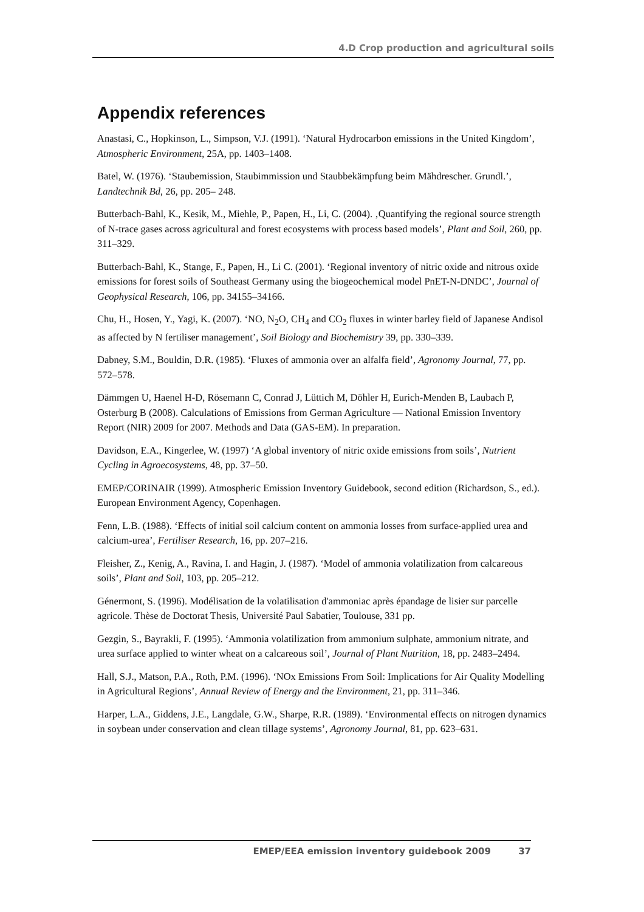4.D Crop production and agricultural soils
Appendix references
Anastasi, C., Hopkinson, L., Simpson, V.J. (1991). ‘Natural Hydrocarbon emissions in the United Kingdom’, Atmospheric Environment, 25A, pp. 1403–1408.
Batel, W. (1976). ‘Staubemission, Staubimmission und Staubbekämpfung beim Mähdrescher. Grundl.’, Landtechnik Bd, 26, pp. 205– 248.
Butterbach-Bahl, K., Kesik, M., Miehle, P., Papen, H., Li, C. (2004). ‚Quantifying the regional source strength of N-trace gases across agricultural and forest ecosystems with process based models’, Plant and Soil, 260, pp. 311–329.
Butterbach-Bahl, K., Stange, F., Papen, H., Li C. (2001). ‘Regional inventory of nitric oxide and nitrous oxide emissions for forest soils of Southeast Germany using the biogeochemical model PnET-N-DNDC’, Journal of Geophysical Research, 106, pp. 34155–34166.
Chu, H., Hosen, Y., Yagi, K. (2007). ‘NO, N<sub>2</sub>O, CH<sub>4</sub> and CO<sub>2</sub> fluxes in winter barley field of Japanese Andisol as affected by N fertiliser management’, Soil Biology and Biochemistry 39, pp. 330–339.
Dabney, S.M., Bouldin, D.R. (1985). ‘Fluxes of ammonia over an alfalfa field’, Agronomy Journal, 77, pp. 572–578.
Dämmgen U, Haenel H-D, Rösemann C, Conrad J, Lüttich M, Döhler H, Eurich-Menden B, Laubach P, Osterburg B (2008). Calculations of Emissions from German Agriculture — National Emission Inventory Report (NIR) 2009 for 2007. Methods and Data (GAS-EM). In preparation.
Davidson, E.A., Kingerlee, W. (1997) ‘A global inventory of nitric oxide emissions from soils’, Nutrient Cycling in Agroecosystems, 48, pp. 37–50.
EMEP/CORINAIR (1999). Atmospheric Emission Inventory Guidebook, second edition (Richardson, S., ed.). European Environment Agency, Copenhagen.
Fenn, L.B. (1988). ‘Effects of initial soil calcium content on ammonia losses from surface-applied urea and calcium-urea’, Fertiliser Research, 16, pp. 207–216.
Fleisher, Z., Kenig, A., Ravina, I. and Hagin, J. (1987). ‘Model of ammonia volatilization from calcareous soils’, Plant and Soil, 103, pp. 205–212.
Génermont, S. (1996). Modélisation de la volatilisation d'ammoniac après épandage de lisier sur parcelle agricole. Thèse de Doctorat Thesis, Université Paul Sabatier, Toulouse, 331 pp.
Gezgin, S., Bayrakli, F. (1995). ‘Ammonia volatilization from ammonium sulphate, ammonium nitrate, and urea surface applied to winter wheat on a calcareous soil’, Journal of Plant Nutrition, 18, pp. 2483–2494.
Hall, S.J., Matson, P.A., Roth, P.M. (1996). ‘NOx Emissions From Soil: Implications for Air Quality Modelling in Agricultural Regions’, Annual Review of Energy and the Environment, 21, pp. 311–346.
Harper, L.A., Giddens, J.E., Langdale, G.W., Sharpe, R.R. (1989). ‘Environmental effects on nitrogen dynamics in soybean under conservation and clean tillage systems’, Agronomy Journal, 81, pp. 623–631.
EMEP/EEA emission inventory guidebook 2009 37